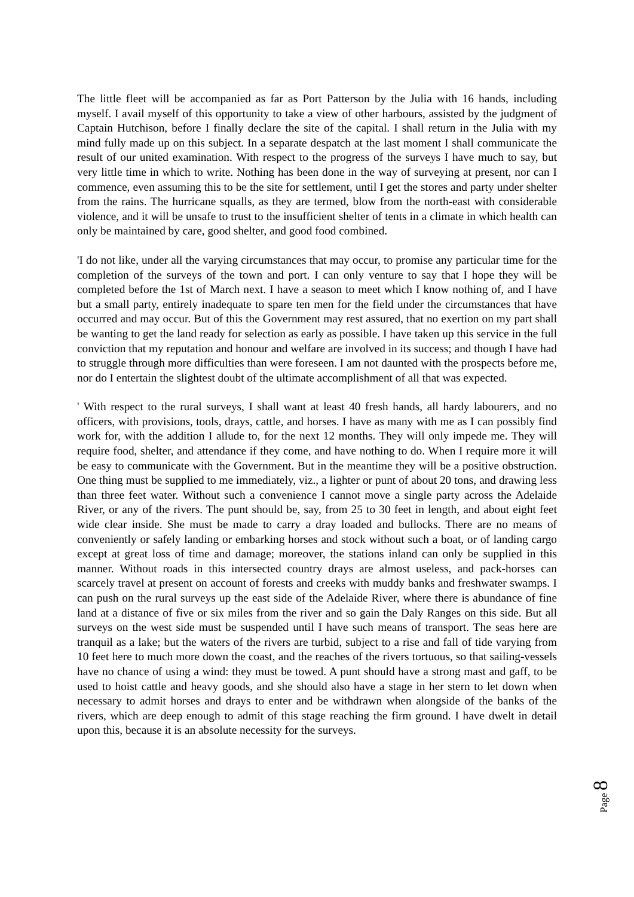The little fleet will be accompanied as far as Port Patterson by the Julia with 16 hands, including myself. I avail myself of this opportunity to take a view of other harbours, assisted by the judgment of Captain Hutchison, before I finally declare the site of the capital. I shall return in the Julia with my mind fully made up on this subject. In a separate despatch at the last moment I shall communicate the result of our united examination. With respect to the progress of the surveys I have much to say, but very little time in which to write. Nothing has been done in the way of surveying at present, nor can I commence, even assuming this to be the site for settlement, until I get the stores and party under shelter from the rains. The hurricane squalls, as they are termed, blow from the north-east with considerable violence, and it will be unsafe to trust to the insufficient shelter of tents in a climate in which health can only be maintained by care, good shelter, and good food combined.
'I do not like, under all the varying circumstances that may occur, to promise any particular time for the completion of the surveys of the town and port. I can only venture to say that I hope they will be completed before the 1st of March next. I have a season to meet which I know nothing of, and I have but a small party, entirely inadequate to spare ten men for the field under the circumstances that have occurred and may occur. But of this the Government may rest assured, that no exertion on my part shall be wanting to get the land ready for selection as early as possible. I have taken up this service in the full conviction that my reputation and honour and welfare are involved in its success; and though I have had to struggle through more difficulties than were foreseen. I am not daunted with the prospects before me, nor do I entertain the slightest doubt of the ultimate accomplishment of all that was expected.
' With respect to the rural surveys, I shall want at least 40 fresh hands, all hardy labourers, and no officers, with provisions, tools, drays, cattle, and horses. I have as many with me as I can possibly find work for, with the addition I allude to, for the next 12 months. They will only impede me. They will require food, shelter, and attendance if they come, and have nothing to do. When I require more it will be easy to communicate with the Government. But in the meantime they will be a positive obstruction. One thing must be supplied to me immediately, viz., a lighter or punt of about 20 tons, and drawing less than three feet water. Without such a convenience I cannot move a single party across the Adelaide River, or any of the rivers. The punt should be, say, from 25 to 30 feet in length, and about eight feet wide clear inside. She must be made to carry a dray loaded and bullocks. There are no means of conveniently or safely landing or embarking horses and stock without such a boat, or of landing cargo except at great loss of time and damage; moreover, the stations inland can only be supplied in this manner. Without roads in this intersected country drays are almost useless, and pack-horses can scarcely travel at present on account of forests and creeks with muddy banks and freshwater swamps. I can push on the rural surveys up the east side of the Adelaide River, where there is abundance of fine land at a distance of five or six miles from the river and so gain the Daly Ranges on this side. But all surveys on the west side must be suspended until I have such means of transport. The seas here are tranquil as a lake; but the waters of the rivers are turbid, subject to a rise and fall of tide varying from 10 feet here to much more down the coast, and the reaches of the rivers tortuous, so that sailing-vessels have no chance of using a wind: they must be towed. A punt should have a strong mast and gaff, to be used to hoist cattle and heavy goods, and she should also have a stage in her stern to let down when necessary to admit horses and drays to enter and be withdrawn when alongside of the banks of the rivers, which are deep enough to admit of this stage reaching the firm ground. I have dwelt in detail upon this, because it is an absolute necessity for the surveys.
Page 8